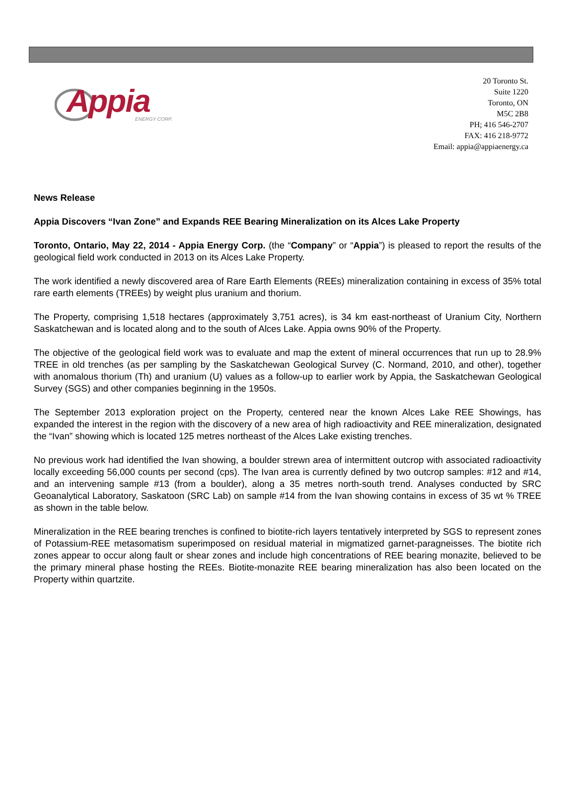Appia ENERGY CORP.
20 Toronto St.
Suite 1220
Toronto, ON
M5C 2B8
PH; 416 546-2707
FAX: 416 218-9772
Email: appia@appiaenergy.ca
News Release
Appia Discovers “Ivan Zone” and Expands REE Bearing Mineralization on its Alces Lake Property
Toronto, Ontario, May 22, 2014 - Appia Energy Corp. (the “Company” or “Appia”) is pleased to report the results of the geological field work conducted in 2013 on its Alces Lake Property.
The work identified a newly discovered area of Rare Earth Elements (REEs) mineralization containing in excess of 35% total rare earth elements (TREEs) by weight plus uranium and thorium.
The Property, comprising 1,518 hectares (approximately 3,751 acres), is 34 km east-northeast of Uranium City, Northern Saskatchewan and is located along and to the south of Alces Lake. Appia owns 90% of the Property.
The objective of the geological field work was to evaluate and map the extent of mineral occurrences that run up to 28.9% TREE in old trenches (as per sampling by the Saskatchewan Geological Survey (C. Normand, 2010, and other), together with anomalous thorium (Th) and uranium (U) values as a follow-up to earlier work by Appia, the Saskatchewan Geological Survey (SGS) and other companies beginning in the 1950s.
The September 2013 exploration project on the Property, centered near the known Alces Lake REE Showings, has expanded the interest in the region with the discovery of a new area of high radioactivity and REE mineralization, designated the “Ivan” showing which is located 125 metres northeast of the Alces Lake existing trenches.
No previous work had identified the Ivan showing, a boulder strewn area of intermittent outcrop with associated radioactivity locally exceeding 56,000 counts per second (cps). The Ivan area is currently defined by two outcrop samples: #12 and #14, and an intervening sample #13 (from a boulder), along a 35 metres north-south trend. Analyses conducted by SRC Geoanalytical Laboratory, Saskatoon (SRC Lab) on sample #14 from the Ivan showing contains in excess of 35 wt % TREE as shown in the table below.
Mineralization in the REE bearing trenches is confined to biotite-rich layers tentatively interpreted by SGS to represent zones of Potassium-REE metasomatism superimposed on residual material in migmatized garnet-paragneisses. The biotite rich zones appear to occur along fault or shear zones and include high concentrations of REE bearing monazite, believed to be the primary mineral phase hosting the REEs. Biotite-monazite REE bearing mineralization has also been located on the Property within quartzite.